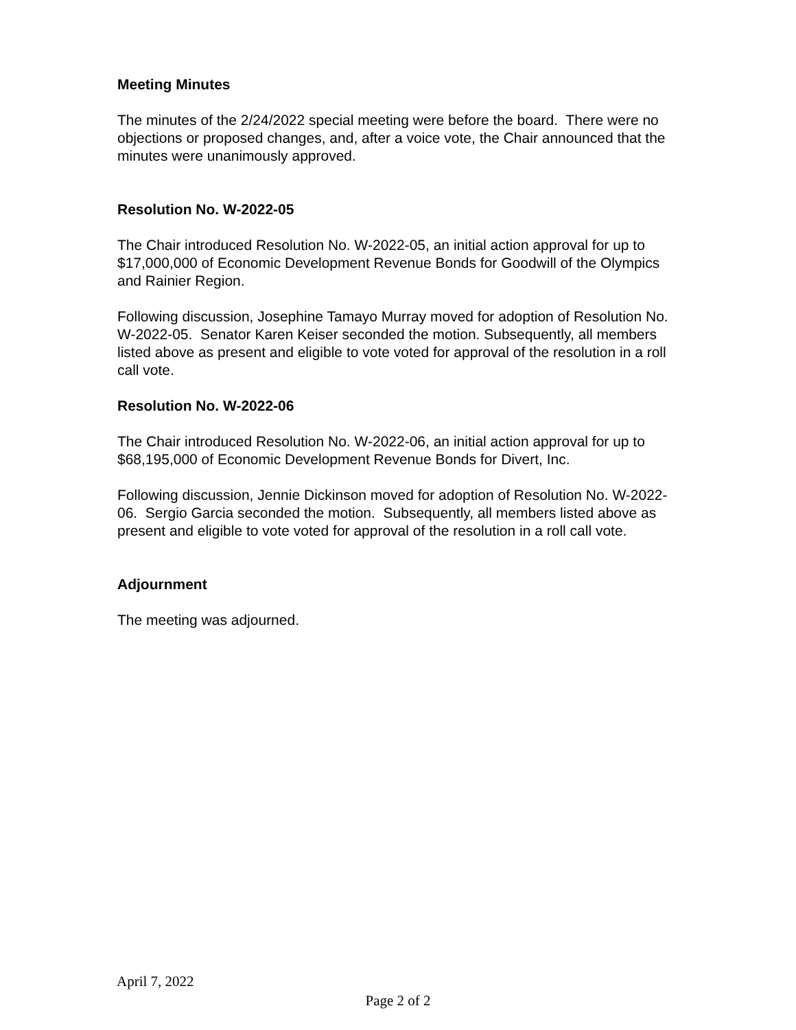Meeting Minutes
The minutes of the 2/24/2022 special meeting were before the board. There were no objections or proposed changes, and, after a voice vote, the Chair announced that the minutes were unanimously approved.
Resolution No. W-2022-05
The Chair introduced Resolution No. W-2022-05, an initial action approval for up to $17,000,000 of Economic Development Revenue Bonds for Goodwill of the Olympics and Rainier Region.
Following discussion, Josephine Tamayo Murray moved for adoption of Resolution No. W-2022-05. Senator Karen Keiser seconded the motion. Subsequently, all members listed above as present and eligible to vote voted for approval of the resolution in a roll call vote.
Resolution No. W-2022-06
The Chair introduced Resolution No. W-2022-06, an initial action approval for up to $68,195,000 of Economic Development Revenue Bonds for Divert, Inc.
Following discussion, Jennie Dickinson moved for adoption of Resolution No. W-2022-06. Sergio Garcia seconded the motion. Subsequently, all members listed above as present and eligible to vote voted for approval of the resolution in a roll call vote.
Adjournment
The meeting was adjourned.
April 7, 2022
Page 2 of 2